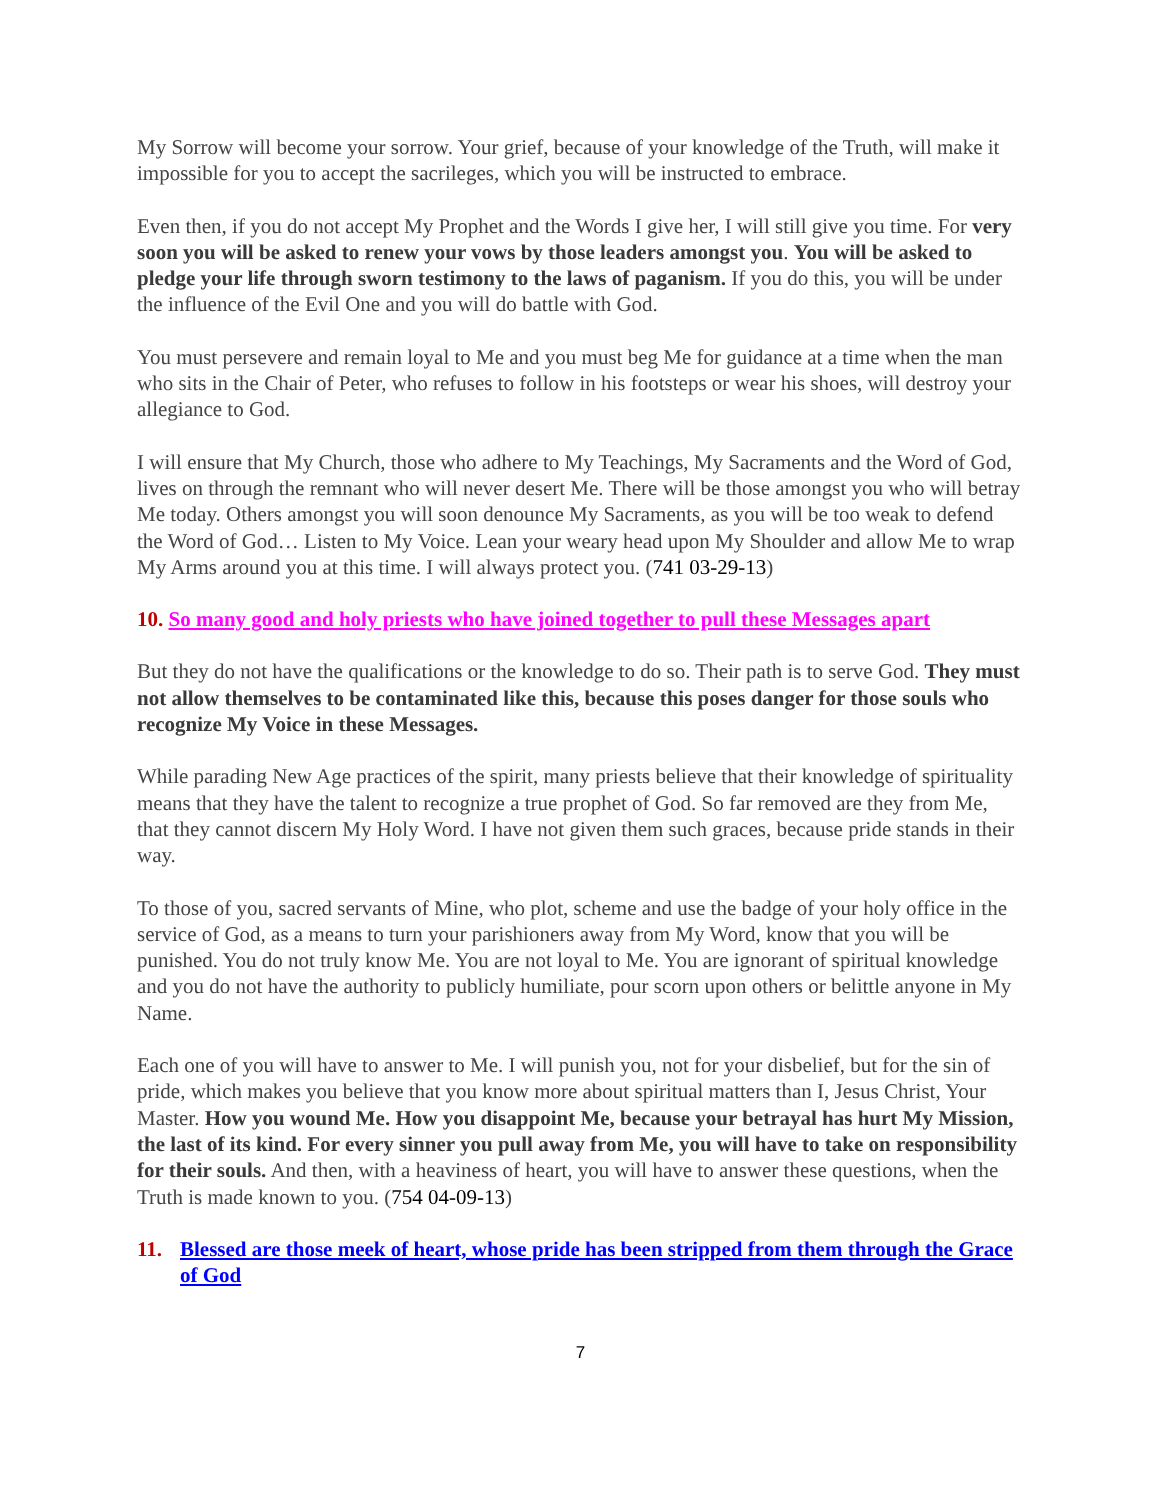My Sorrow will become your sorrow. Your grief, because of your knowledge of the Truth, will make it impossible for you to accept the sacrileges, which you will be instructed to embrace.
Even then, if you do not accept My Prophet and the Words I give her, I will still give you time. For very soon you will be asked to renew your vows by those leaders amongst you. You will be asked to pledge your life through sworn testimony to the laws of paganism. If you do this, you will be under the influence of the Evil One and you will do battle with God.
You must persevere and remain loyal to Me and you must beg Me for guidance at a time when the man who sits in the Chair of Peter, who refuses to follow in his footsteps or wear his shoes, will destroy your allegiance to God.
I will ensure that My Church, those who adhere to My Teachings, My Sacraments and the Word of God, lives on through the remnant who will never desert Me. There will be those amongst you who will betray Me today. Others amongst you will soon denounce My Sacraments, as you will be too weak to defend the Word of God… Listen to My Voice. Lean your weary head upon My Shoulder and allow Me to wrap My Arms around you at this time. I will always protect you. (741 03-29-13)
10. So many good and holy priests who have joined together to pull these Messages apart
But they do not have the qualifications or the knowledge to do so. Their path is to serve God. They must not allow themselves to be contaminated like this, because this poses danger for those souls who recognize My Voice in these Messages.
While parading New Age practices of the spirit, many priests believe that their knowledge of spirituality means that they have the talent to recognize a true prophet of God. So far removed are they from Me, that they cannot discern My Holy Word. I have not given them such graces, because pride stands in their way.
To those of you, sacred servants of Mine, who plot, scheme and use the badge of your holy office in the service of God, as a means to turn your parishioners away from My Word, know that you will be punished. You do not truly know Me. You are not loyal to Me. You are ignorant of spiritual knowledge and you do not have the authority to publicly humiliate, pour scorn upon others or belittle anyone in My Name.
Each one of you will have to answer to Me. I will punish you, not for your disbelief, but for the sin of pride, which makes you believe that you know more about spiritual matters than I, Jesus Christ, Your Master. How you wound Me. How you disappoint Me, because your betrayal has hurt My Mission, the last of its kind. For every sinner you pull away from Me, you will have to take on responsibility for their souls. And then, with a heaviness of heart, you will have to answer these questions, when the Truth is made known to you. (754 04-09-13)
11. Blessed are those meek of heart, whose pride has been stripped from them through the Grace of God
7